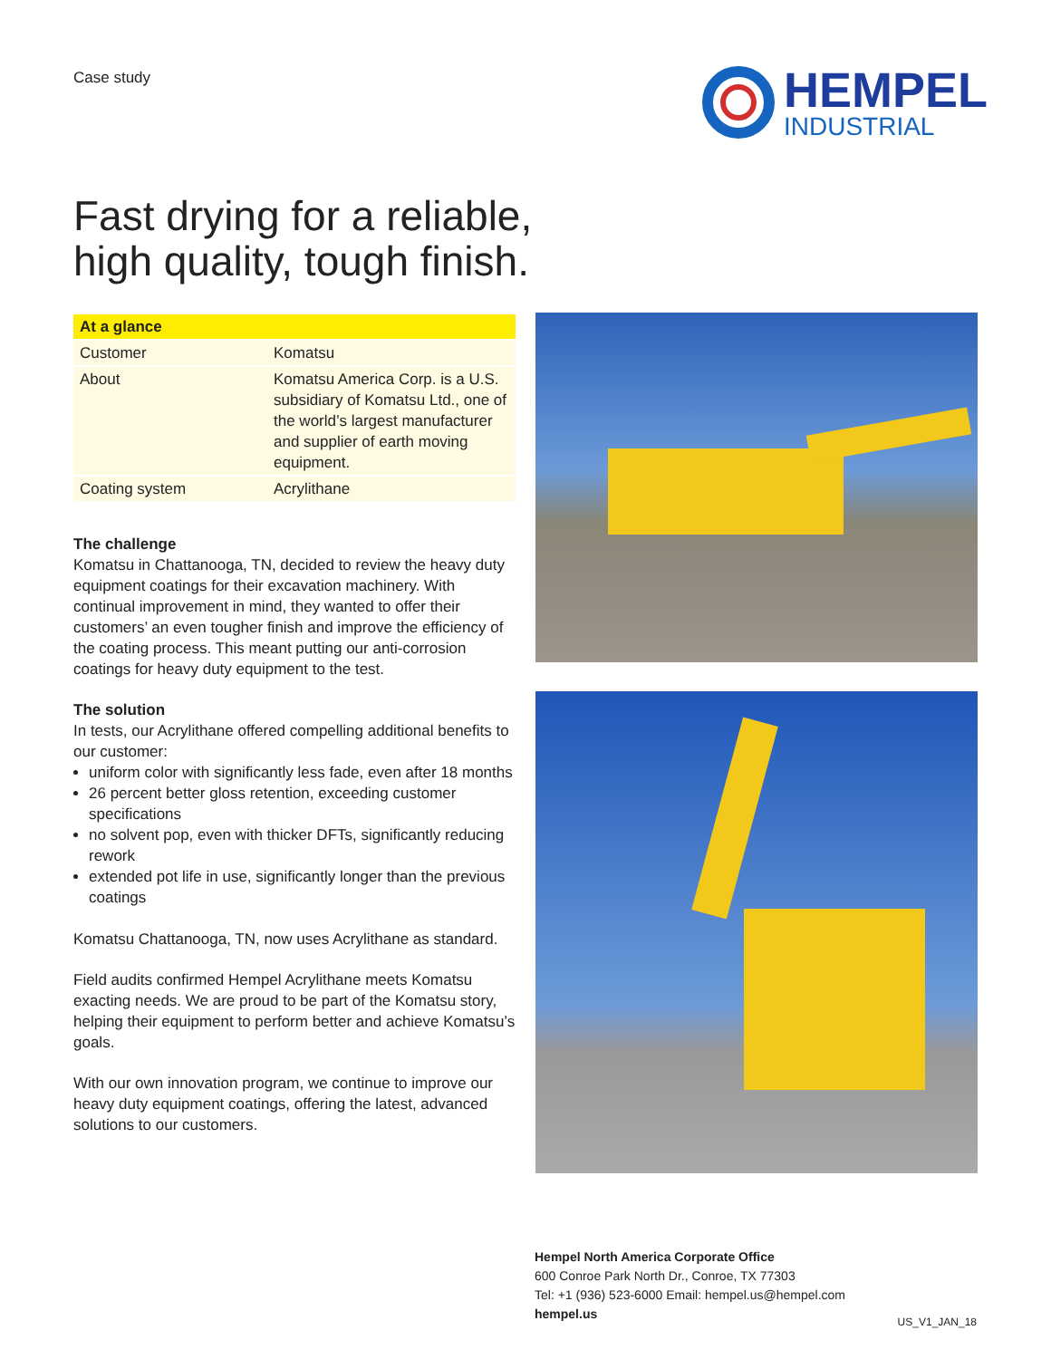Case study
HEMPEL
INDUSTRIAL
Fast drying for a reliable,
high quality, tough finish.
| At a glance | |
| --- | --- |
| Customer | Komatsu |
| About | Komatsu America Corp. is a U.S. subsidiary of Komatsu Ltd., one of the world’s largest manufacturer and supplier of earth moving equipment. |
| Coating system | Acrylithane |
The challenge
Komatsu in Chattanooga, TN, decided to review the heavy duty equipment coatings for their excavation machinery. With continual improvement in mind, they wanted to offer their customers’ an even tougher finish and improve the efficiency of the coating process. This meant putting our anti-corrosion coatings for heavy duty equipment to the test.
The solution
In tests, our Acrylithane offered compelling additional benefits to our customer:
uniform color with significantly less fade, even after 18 months
26 percent better gloss retention, exceeding customer specifications
no solvent pop, even with thicker DFTs, significantly reducing rework
extended pot life in use, significantly longer than the previous coatings
Komatsu Chattanooga, TN, now uses Acrylithane as standard.
Field audits confirmed Hempel Acrylithane meets Komatsu exacting needs. We are proud to be part of the Komatsu story, helping their equipment to perform better and achieve Komatsu’s goals.
With our own innovation program, we continue to improve our heavy duty equipment coatings, offering the latest, advanced solutions to our customers.
Hempel North America Corporate Office
600 Conroe Park North Dr., Conroe, TX 77303
Tel: +1 (936) 523-6000 Email: hempel.us@hempel.com
hempel.us
US_V1_JAN_18